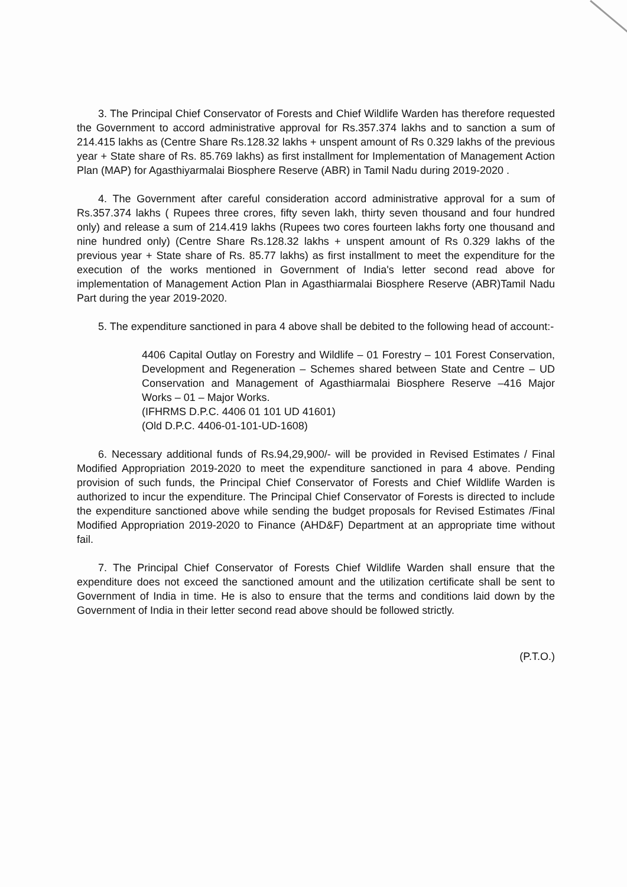3. The Principal Chief Conservator of Forests and Chief Wildlife Warden has therefore requested the Government to accord administrative approval for Rs.357.374 lakhs and to sanction a sum of 214.415 lakhs as (Centre Share Rs.128.32 lakhs + unspent amount of Rs 0.329 lakhs of the previous year + State share of Rs. 85.769 lakhs) as first installment for Implementation of Management Action Plan (MAP) for Agasthiyarmalai Biosphere Reserve (ABR) in Tamil Nadu during 2019-2020 .
4. The Government after careful consideration accord administrative approval for a sum of Rs.357.374 lakhs ( Rupees three crores, fifty seven lakh, thirty seven thousand and four hundred only) and release a sum of 214.419 lakhs (Rupees two cores fourteen lakhs forty one thousand and nine hundred only) (Centre Share Rs.128.32 lakhs + unspent amount of Rs 0.329 lakhs of the previous year + State share of Rs. 85.77 lakhs) as first installment to meet the expenditure for the execution of the works mentioned in Government of India's letter second read above for implementation of Management Action Plan in Agasthiarmalai Biosphere Reserve (ABR)Tamil Nadu Part during the year 2019-2020.
5. The expenditure sanctioned in para 4 above shall be debited to the following head of account:-
4406 Capital Outlay on Forestry and Wildlife – 01 Forestry – 101 Forest Conservation, Development and Regeneration – Schemes shared between State and Centre – UD Conservation and Management of Agasthiarmalai Biosphere Reserve –416 Major Works – 01 – Major Works.
(IFHRMS D.P.C. 4406 01 101 UD 41601)
(Old D.P.C. 4406-01-101-UD-1608)
6. Necessary additional funds of Rs.94,29,900/- will be provided in Revised Estimates / Final Modified Appropriation 2019-2020 to meet the expenditure sanctioned in para 4 above. Pending provision of such funds, the Principal Chief Conservator of Forests and Chief Wildlife Warden is authorized to incur the expenditure. The Principal Chief Conservator of Forests is directed to include the expenditure sanctioned above while sending the budget proposals for Revised Estimates /Final Modified Appropriation 2019-2020 to Finance (AHD&F) Department at an appropriate time without fail.
7. The Principal Chief Conservator of Forests Chief Wildlife Warden shall ensure that the expenditure does not exceed the sanctioned amount and the utilization certificate shall be sent to Government of India in time. He is also to ensure that the terms and conditions laid down by the Government of India in their letter second read above should be followed strictly.
(P.T.O.)